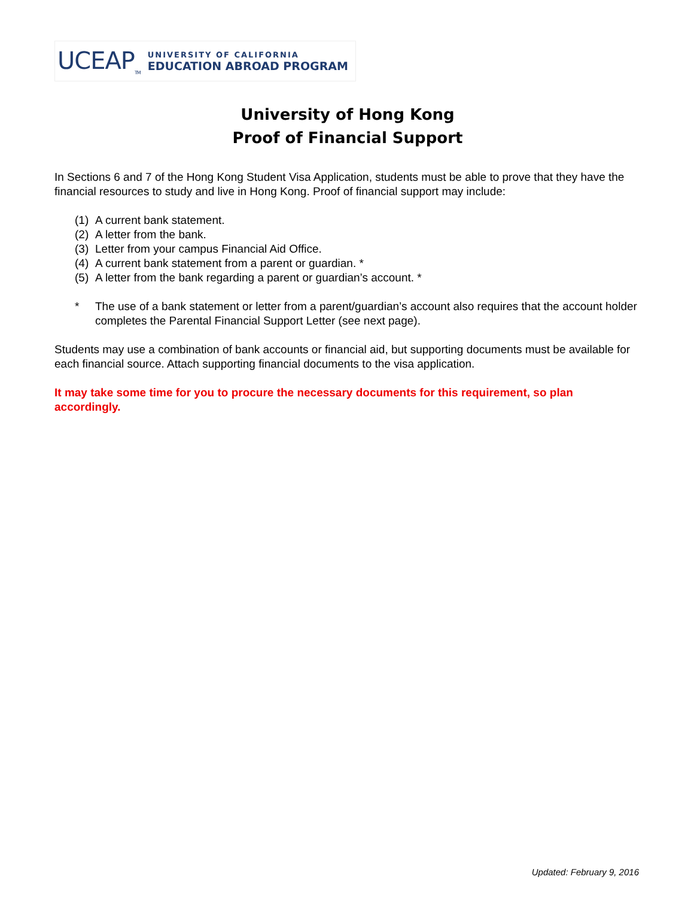UCEAP<sub>TM</sub>
UNIVERSITY OF CALIFORNIA
EDUCATION ABROAD PROGRAM
University of Hong Kong
Proof of Financial Support
In Sections 6 and 7 of the Hong Kong Student Visa Application, students must be able to prove that they have the financial resources to study and live in Hong Kong. Proof of financial support may include:
(1) A current bank statement.
(2) A letter from the bank.
(3) Letter from your campus Financial Aid Office.
(4) A current bank statement from a parent or guardian. *
(5) A letter from the bank regarding a parent or guardian’s account. *
* The use of a bank statement or letter from a parent/guardian’s account also requires that the account holder completes the Parental Financial Support Letter (see next page).
Students may use a combination of bank accounts or financial aid, but supporting documents must be available for each financial source. Attach supporting financial documents to the visa application.
It may take some time for you to procure the necessary documents for this requirement, so plan accordingly.
Updated: February 9, 2016